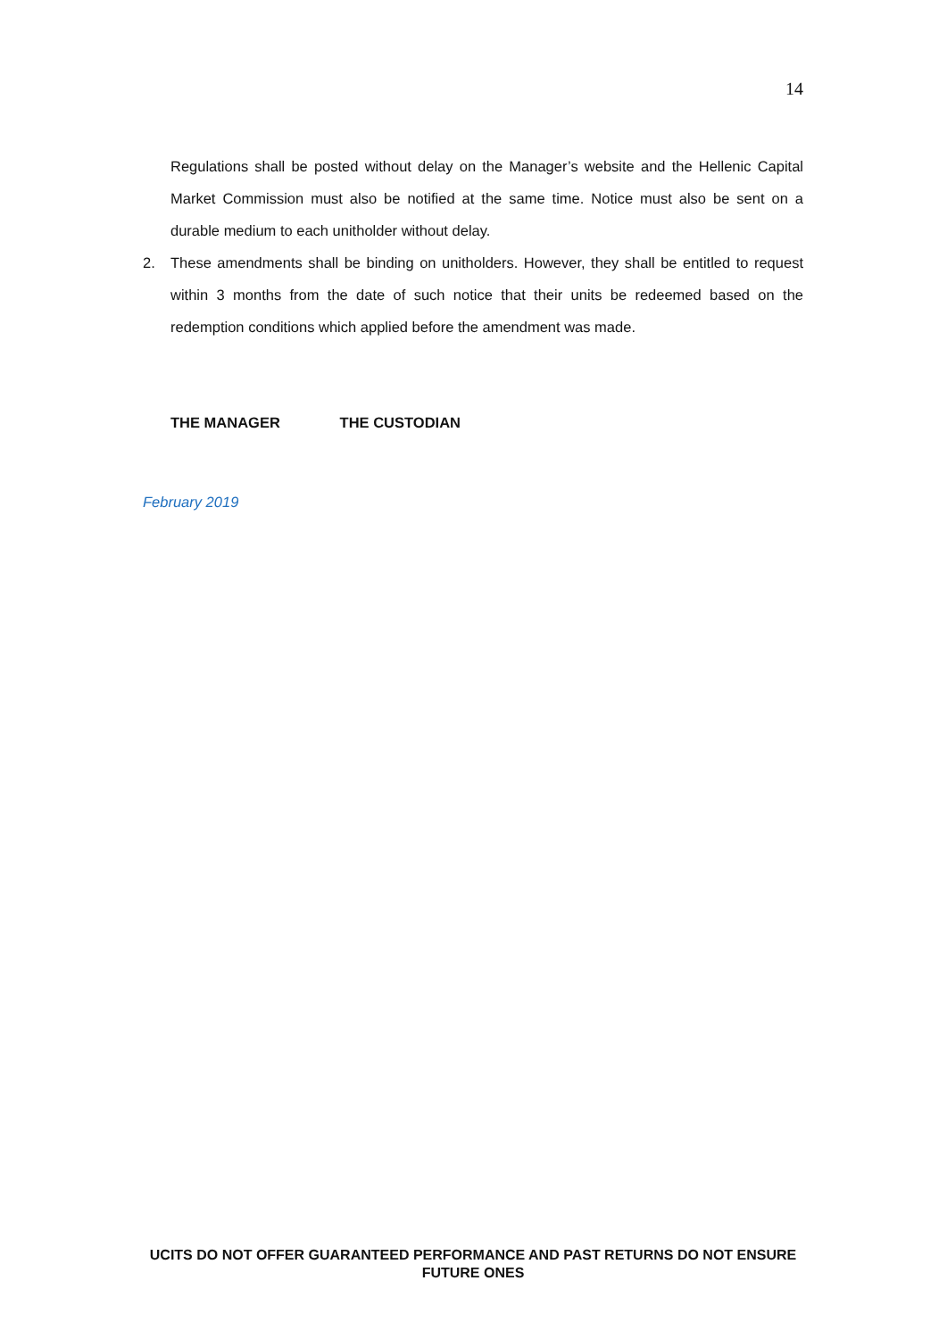14
Regulations shall be posted without delay on the Manager’s website and the Hellenic Capital Market Commission must also be notified at the same time. Notice must also be sent on a durable medium to each unitholder without delay.
2. These amendments shall be binding on unitholders. However, they shall be entitled to request within 3 months from the date of such notice that their units be redeemed based on the redemption conditions which applied before the amendment was made.
THE MANAGER THE CUSTODIAN
February 2019
UCITS DO NOT OFFER GUARANTEED PERFORMANCE AND PAST RETURNS DO NOT ENSURE FUTURE ONES